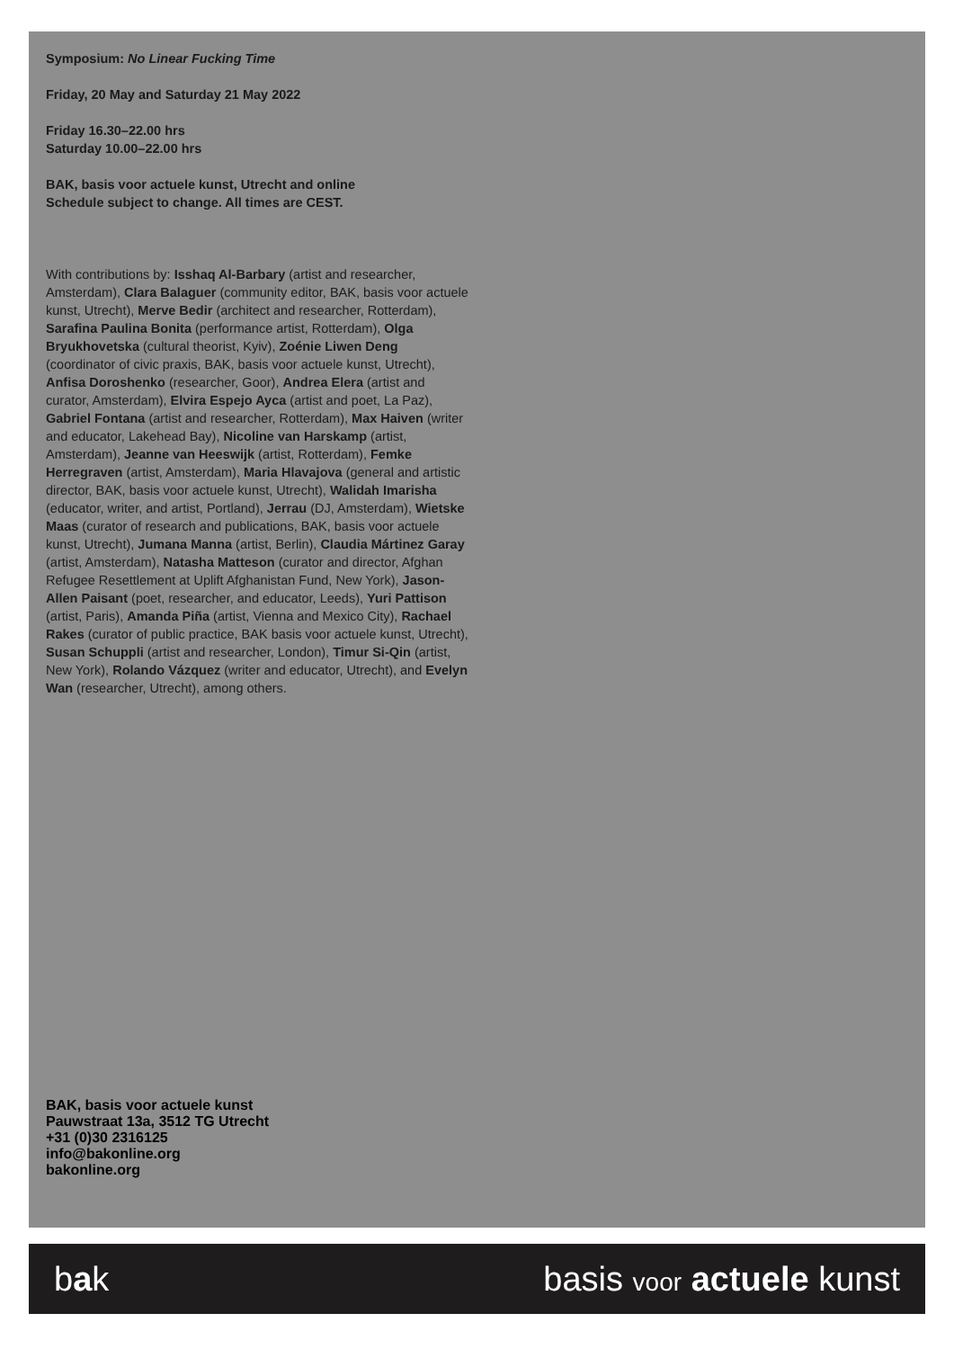Symposium: No Linear Fucking Time
Friday, 20 May and Saturday 21 May 2022
Friday 16.30–22.00 hrs
Saturday 10.00–22.00 hrs
BAK, basis voor actuele kunst, Utrecht and online
Schedule subject to change. All times are CEST.
With contributions by: Isshaq Al-Barbary (artist and researcher, Amsterdam), Clara Balaguer (community editor, BAK, basis voor actuele kunst, Utrecht), Merve Bedir (architect and researcher, Rotterdam), Sarafina Paulina Bonita (performance artist, Rotterdam), Olga Bryukhovetska (cultural theorist, Kyiv), Zoénie Liwen Deng (coordinator of civic praxis, BAK, basis voor actuele kunst, Utrecht), Anfisa Doroshenko (researcher, Goor), Andrea Elera (artist and curator, Amsterdam), Elvira Espejo Ayca (artist and poet, La Paz), Gabriel Fontana (artist and researcher, Rotterdam), Max Haiven (writer and educator, Lakehead Bay), Nicoline van Harskamp (artist, Amsterdam), Jeanne van Heeswijk (artist, Rotterdam), Femke Herregraven (artist, Amsterdam), Maria Hlavajova (general and artistic director, BAK, basis voor actuele kunst, Utrecht), Walidah Imarisha (educator, writer, and artist, Portland), Jerrau (DJ, Amsterdam), Wietske Maas (curator of research and publications, BAK, basis voor actuele kunst, Utrecht), Jumana Manna (artist, Berlin), Claudia Mártinez Garay (artist, Amsterdam), Natasha Matteson (curator and director, Afghan Refugee Resettlement at Uplift Afghanistan Fund, New York), Jason-Allen Paisant (poet, researcher, and educator, Leeds), Yuri Pattison (artist, Paris), Amanda Piña (artist, Vienna and Mexico City), Rachael Rakes (curator of public practice, BAK basis voor actuele kunst, Utrecht), Susan Schuppli (artist and researcher, London), Timur Si-Qin (artist, New York), Rolando Vázquez (writer and educator, Utrecht), and Evelyn Wan (researcher, Utrecht), among others.
BAK, basis voor actuele kunst
Pauwstraat 13a, 3512 TG Utrecht
+31 (0)30 2316125
info@bakonline.org
bakonline.org
bak basis voor actuele kunst